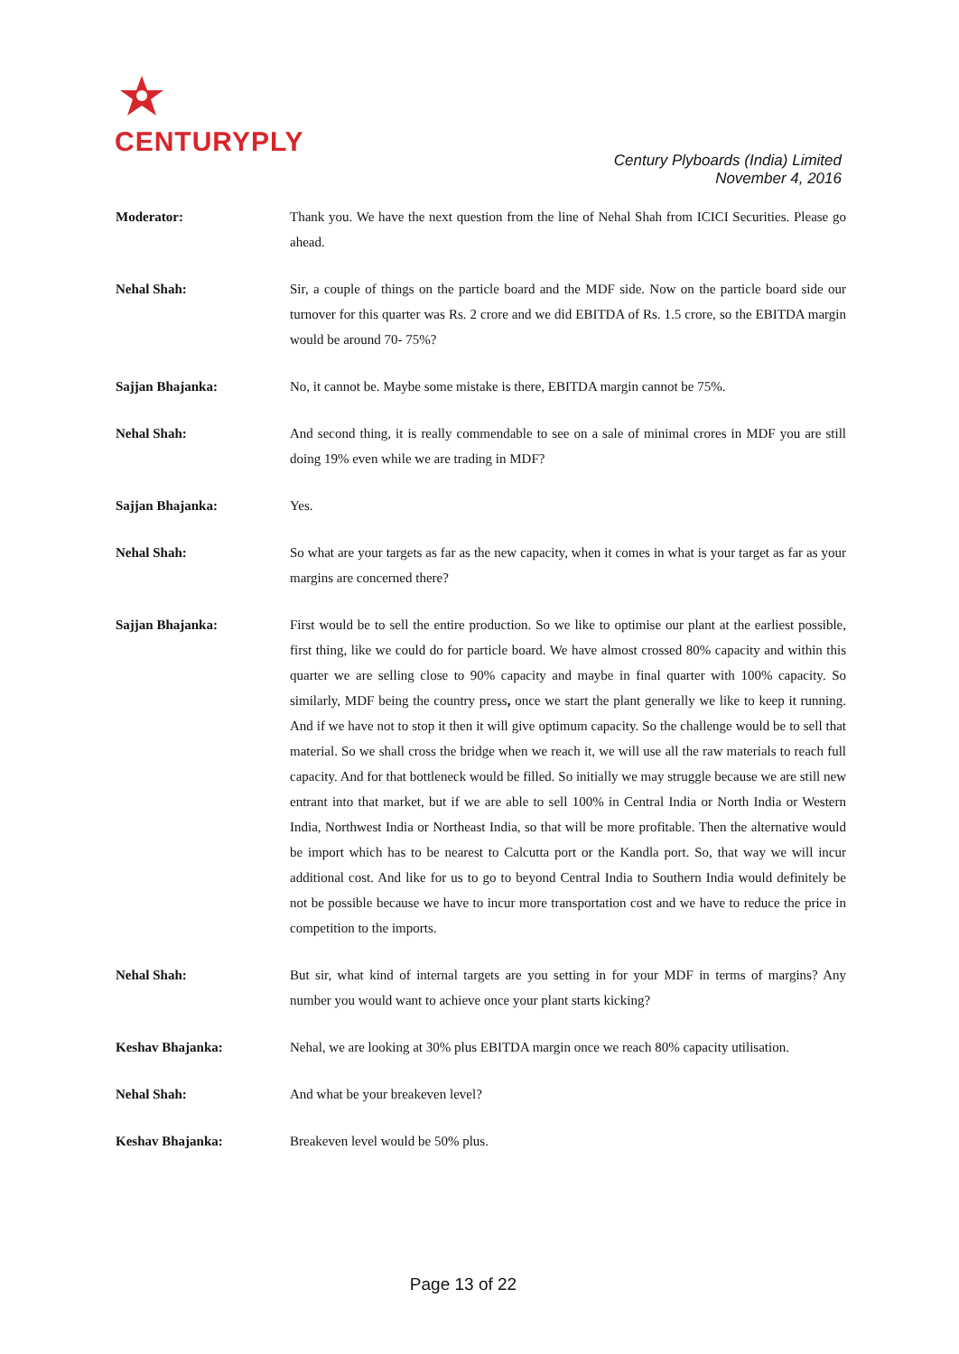CENTURYPLY
Century Plyboards (India) Limited
November 4, 2016
Moderator: Thank you. We have the next question from the line of Nehal Shah from ICICI Securities. Please go ahead.
Nehal Shah: Sir, a couple of things on the particle board and the MDF side. Now on the particle board side our turnover for this quarter was Rs. 2 crore and we did EBITDA of Rs. 1.5 crore, so the EBITDA margin would be around 70- 75%?
Sajjan Bhajanka: No, it cannot be. Maybe some mistake is there, EBITDA margin cannot be 75%.
Nehal Shah: And second thing, it is really commendable to see on a sale of minimal crores in MDF you are still doing 19% even while we are trading in MDF?
Sajjan Bhajanka: Yes.
Nehal Shah: So what are your targets as far as the new capacity, when it comes in what is your target as far as your margins are concerned there?
Sajjan Bhajanka: First would be to sell the entire production. So we like to optimise our plant at the earliest possible, first thing, like we could do for particle board. We have almost crossed 80% capacity and within this quarter we are selling close to 90% capacity and maybe in final quarter with 100% capacity. So similarly, MDF being the country press, once we start the plant generally we like to keep it running. And if we have not to stop it then it will give optimum capacity. So the challenge would be to sell that material. So we shall cross the bridge when we reach it, we will use all the raw materials to reach full capacity. And for that bottleneck would be filled. So initially we may struggle because we are still new entrant into that market, but if we are able to sell 100% in Central India or North India or Western India, Northwest India or Northeast India, so that will be more profitable. Then the alternative would be import which has to be nearest to Calcutta port or the Kandla port. So, that way we will incur additional cost. And like for us to go to beyond Central India to Southern India would definitely be not be possible because we have to incur more transportation cost and we have to reduce the price in competition to the imports.
Nehal Shah: But sir, what kind of internal targets are you setting in for your MDF in terms of margins? Any number you would want to achieve once your plant starts kicking?
Keshav Bhajanka: Nehal, we are looking at 30% plus EBITDA margin once we reach 80% capacity utilisation.
Nehal Shah: And what be your breakeven level?
Keshav Bhajanka: Breakeven level would be 50% plus.
Page 13 of 22